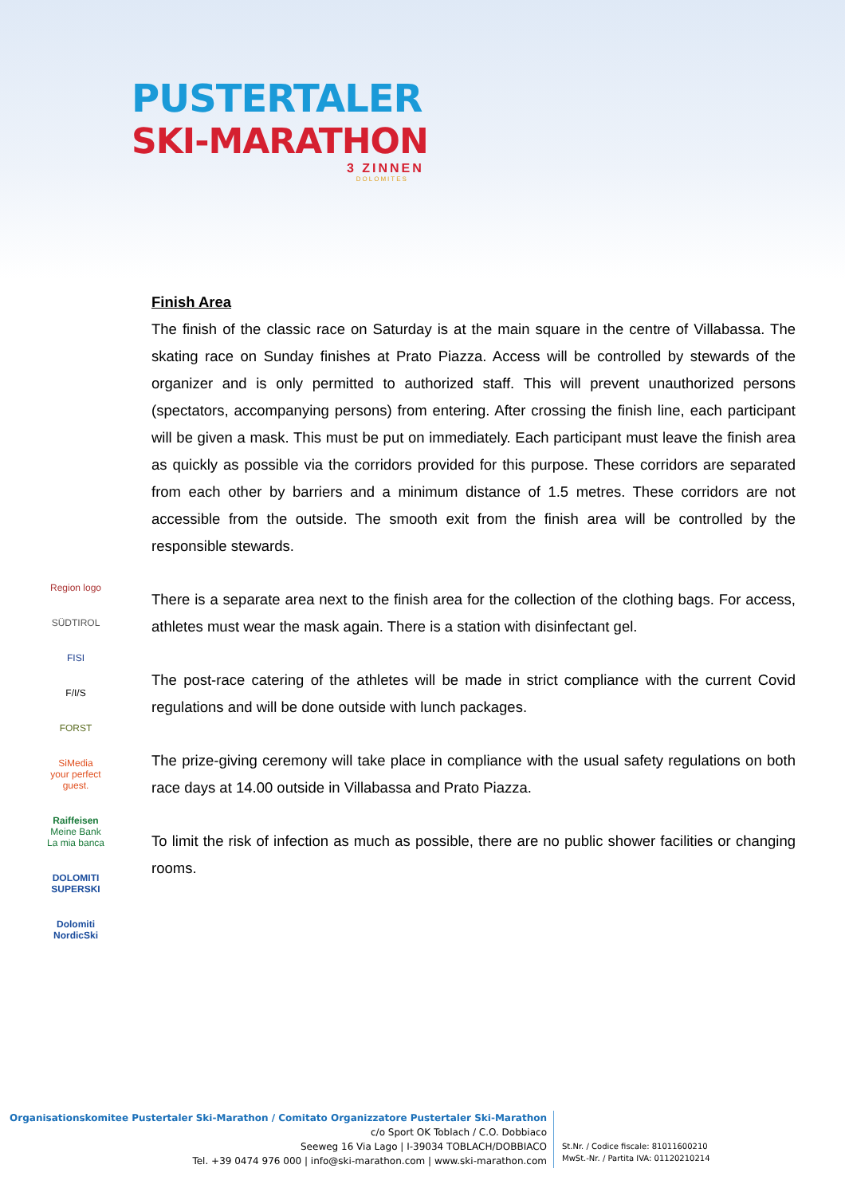PUSTERTALER
SKI-MARATHON
3 ZINNEN
DOLOMITES
Region logo
SÜDTIROL
FISI
F/I/S
FORST
SiMedia
your perfect guest.
Raiffeisen
Meine Bank
La mia banca
DOLOMITI SUPERSKI
Dolomiti NordicSki
Finish Area
The finish of the classic race on Saturday is at the main square in the centre of Villabassa. The skating race on Sunday finishes at Prato Piazza. Access will be controlled by stewards of the organizer and is only permitted to authorized staff. This will prevent unauthorized persons (spectators, accompanying persons) from entering. After crossing the finish line, each participant will be given a mask. This must be put on immediately. Each participant must leave the finish area as quickly as possible via the corridors provided for this purpose. These corridors are separated from each other by barriers and a minimum distance of 1.5 metres. These corridors are not accessible from the outside. The smooth exit from the finish area will be controlled by the responsible stewards.
There is a separate area next to the finish area for the collection of the clothing bags. For access, athletes must wear the mask again. There is a station with disinfectant gel.
The post-race catering of the athletes will be made in strict compliance with the current Covid regulations and will be done outside with lunch packages.
The prize-giving ceremony will take place in compliance with the usual safety regulations on both race days at 14.00 outside in Villabassa and Prato Piazza.
To limit the risk of infection as much as possible, there are no public shower facilities or changing rooms.
Organisationskomitee Pustertaler Ski-Marathon / Comitato Organizzatore Pustertaler Ski-Marathon
c/o Sport OK Toblach / C.O. Dobbiaco
Seeweg 16 Via Lago | I-39034 TOBLACH/DOBBIACO
Tel. +39 0474 976 000 | info@ski-marathon.com | www.ski-marathon.com
St.Nr. / Codice fiscale: 81011600210
MwSt.-Nr. / Partita IVA: 01120210214